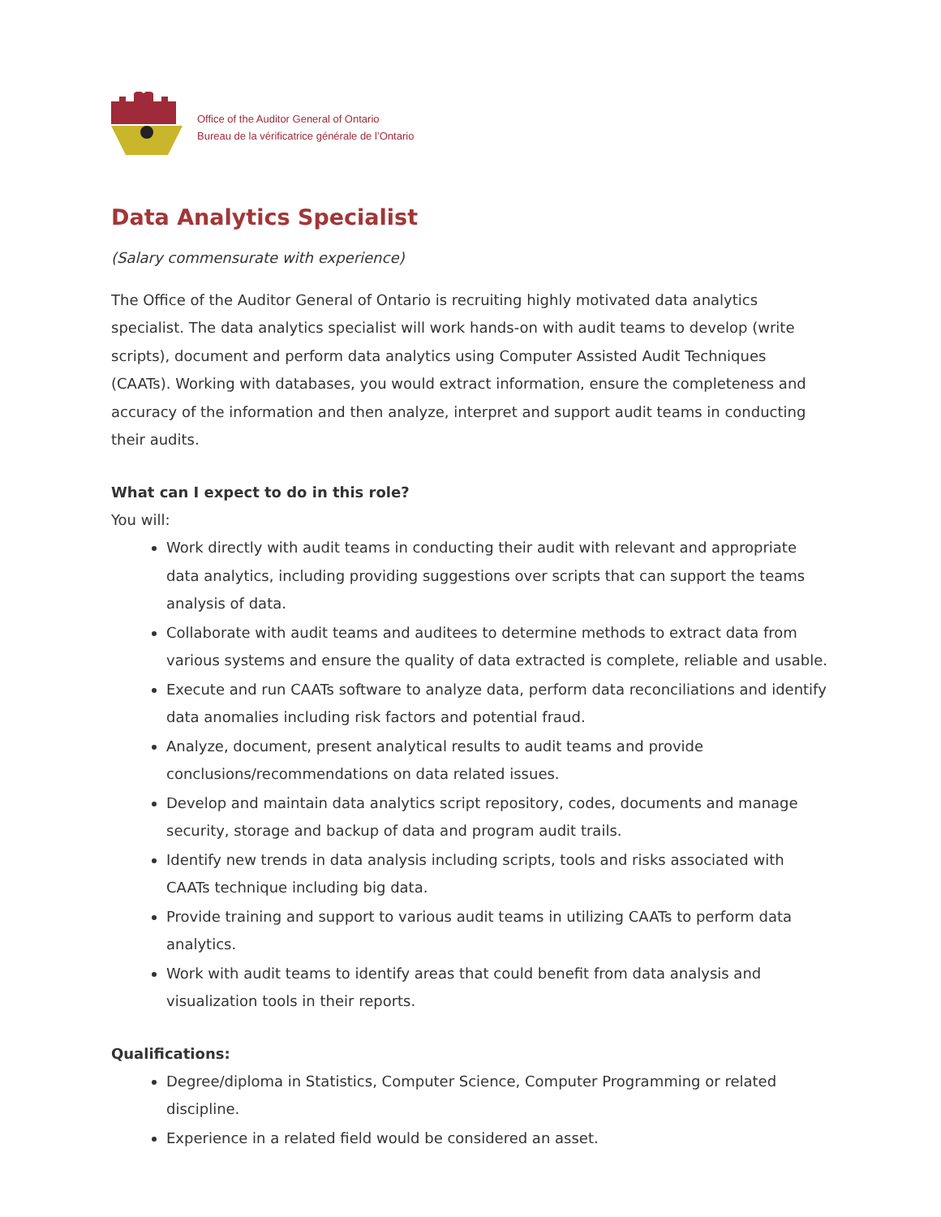Office of the Auditor General of Ontario
Bureau de la vérificatrice générale de l’Ontario
Data Analytics Specialist
(Salary commensurate with experience)
The Office of the Auditor General of Ontario is recruiting highly motivated data analytics specialist. The data analytics specialist will work hands-on with audit teams to develop (write scripts), document and perform data analytics using Computer Assisted Audit Techniques (CAATs). Working with databases, you would extract information, ensure the completeness and accuracy of the information and then analyze, interpret and support audit teams in conducting their audits.
What can I expect to do in this role?
You will:
Work directly with audit teams in conducting their audit with relevant and appropriate data analytics, including providing suggestions over scripts that can support the teams analysis of data.
Collaborate with audit teams and auditees to determine methods to extract data from various systems and ensure the quality of data extracted is complete, reliable and usable.
Execute and run CAATs software to analyze data, perform data reconciliations and identify data anomalies including risk factors and potential fraud.
Analyze, document, present analytical results to audit teams and provide conclusions/recommendations on data related issues.
Develop and maintain data analytics script repository, codes, documents and manage security, storage and backup of data and program audit trails.
Identify new trends in data analysis including scripts, tools and risks associated with CAATs technique including big data.
Provide training and support to various audit teams in utilizing CAATs to perform data analytics.
Work with audit teams to identify areas that could benefit from data analysis and visualization tools in their reports.
Qualifications:
Degree/diploma in Statistics, Computer Science, Computer Programming or related discipline.
Experience in a related field would be considered an asset.